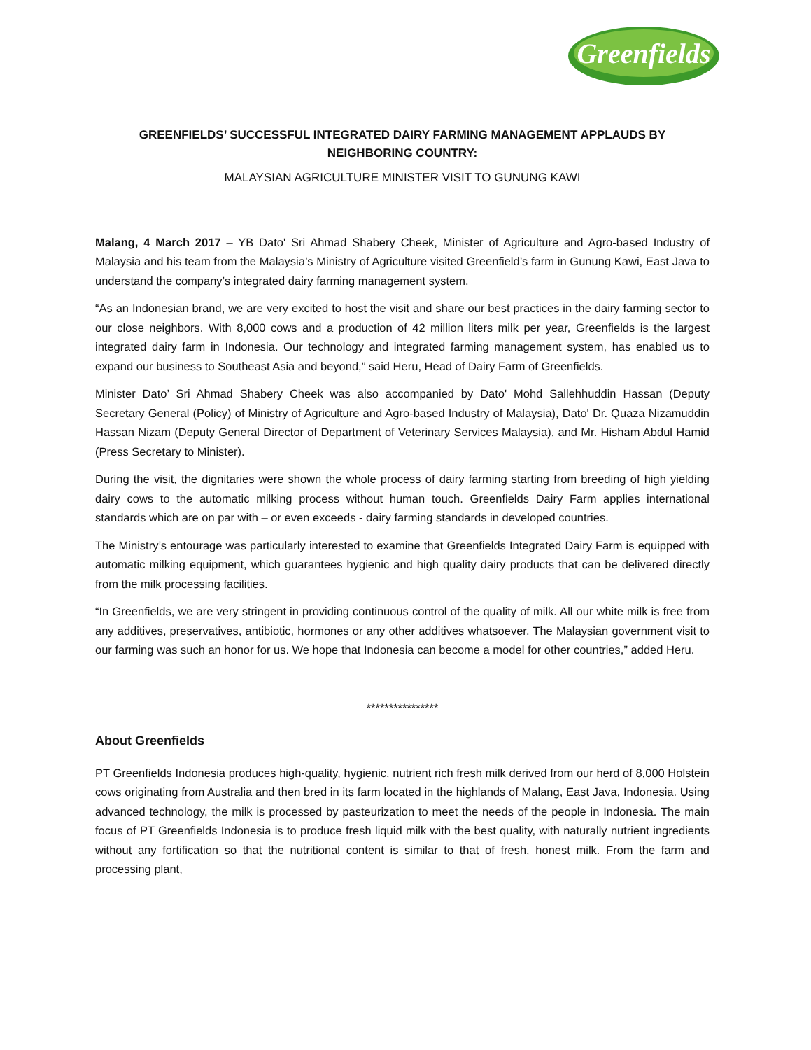Greenfields
GREENFIELDS’ SUCCESSFUL INTEGRATED DAIRY FARMING MANAGEMENT APPLAUDS BY NEIGHBORING COUNTRY:
MALAYSIAN AGRICULTURE MINISTER VISIT TO GUNUNG KAWI
Malang, 4 March 2017 – YB Dato' Sri Ahmad Shabery Cheek, Minister of Agriculture and Agro-based Industry of Malaysia and his team from the Malaysia’s Ministry of Agriculture visited Greenfield’s farm in Gunung Kawi, East Java to understand the company’s integrated dairy farming management system.
“As an Indonesian brand, we are very excited to host the visit and share our best practices in the dairy farming sector to our close neighbors. With 8,000 cows and a production of 42 million liters milk per year, Greenfields is the largest integrated dairy farm in Indonesia. Our technology and integrated farming management system, has enabled us to expand our business to Southeast Asia and beyond,” said Heru, Head of Dairy Farm of Greenfields.
Minister Dato’ Sri Ahmad Shabery Cheek was also accompanied by Dato' Mohd Sallehhuddin Hassan (Deputy Secretary General (Policy) of Ministry of Agriculture and Agro-based Industry of Malaysia), Dato' Dr. Quaza Nizamuddin Hassan Nizam (Deputy General Director of Department of Veterinary Services Malaysia), and Mr. Hisham Abdul Hamid (Press Secretary to Minister).
During the visit, the dignitaries were shown the whole process of dairy farming starting from breeding of high yielding dairy cows to the automatic milking process without human touch. Greenfields Dairy Farm applies international standards which are on par with – or even exceeds - dairy farming standards in developed countries.
The Ministry’s entourage was particularly interested to examine that Greenfields Integrated Dairy Farm is equipped with automatic milking equipment, which guarantees hygienic and high quality dairy products that can be delivered directly from the milk processing facilities.
“In Greenfields, we are very stringent in providing continuous control of the quality of milk. All our white milk is free from any additives, preservatives, antibiotic, hormones or any other additives whatsoever. The Malaysian government visit to our farming was such an honor for us. We hope that Indonesia can become a model for other countries,” added Heru.
****************
About Greenfields
PT Greenfields Indonesia produces high-quality, hygienic, nutrient rich fresh milk derived from our herd of 8,000 Holstein cows originating from Australia and then bred in its farm located in the highlands of Malang, East Java, Indonesia. Using advanced technology, the milk is processed by pasteurization to meet the needs of the people in Indonesia. The main focus of PT Greenfields Indonesia is to produce fresh liquid milk with the best quality, with naturally nutrient ingredients without any fortification so that the nutritional content is similar to that of fresh, honest milk. From the farm and processing plant,